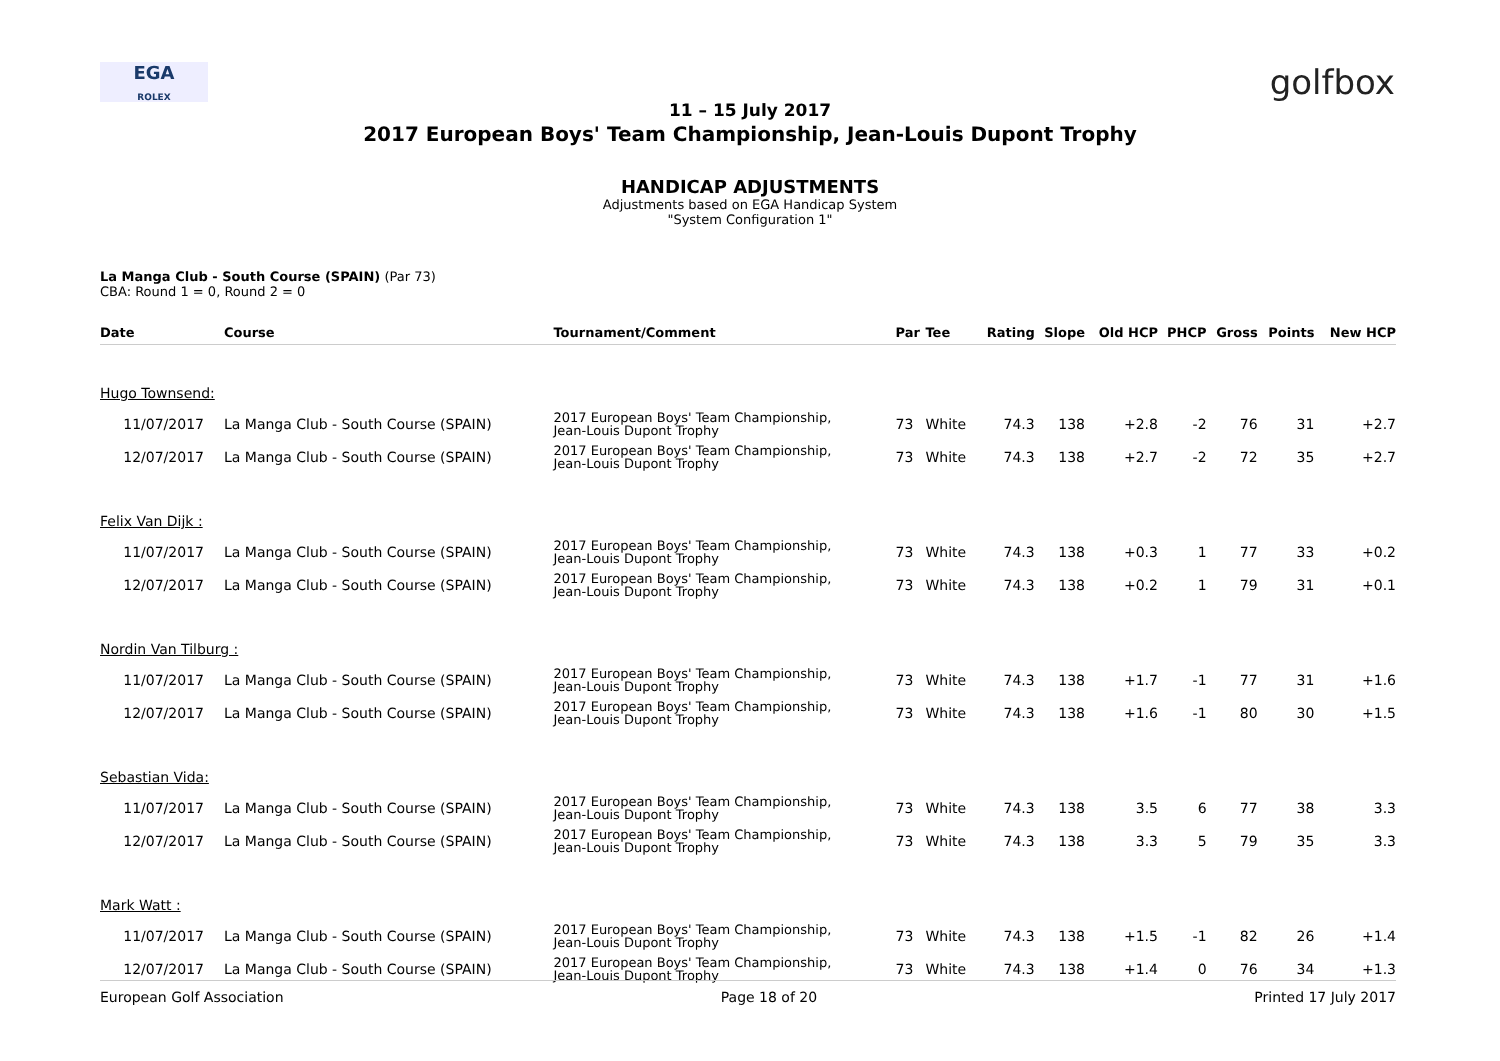EGA
ROLEX
golfbox
11 – 15 July 2017
2017 European Boys' Team Championship, Jean-Louis Dupont Trophy
HANDICAP ADJUSTMENTS
Adjustments based on EGA Handicap System
"System Configuration 1"
La Manga Club - South Course (SPAIN) (Par 73)
CBA: Round 1 = 0, Round 2 = 0
| Date | Course | Tournament/Comment | Par | Tee | Rating | Slope | Old HCP | PHCP | Gross | Points | New HCP |
| --- | --- | --- | --- | --- | --- | --- | --- | --- | --- | --- | --- |
| Hugo Townsend: | | | | | | | | | | | |
| 11/07/2017 | La Manga Club - South Course (SPAIN) | 2017 European Boys' Team Championship, Jean-Louis Dupont Trophy | 73 | White | 74.3 | 138 | +2.8 | -2 | 76 | 31 | +2.7 |
| 12/07/2017 | La Manga Club - South Course (SPAIN) | 2017 European Boys' Team Championship, Jean-Louis Dupont Trophy | 73 | White | 74.3 | 138 | +2.7 | -2 | 72 | 35 | +2.7 |
| Felix Van Dijk : | | | | | | | | | | | |
| 11/07/2017 | La Manga Club - South Course (SPAIN) | 2017 European Boys' Team Championship, Jean-Louis Dupont Trophy | 73 | White | 74.3 | 138 | +0.3 | 1 | 77 | 33 | +0.2 |
| 12/07/2017 | La Manga Club - South Course (SPAIN) | 2017 European Boys' Team Championship, Jean-Louis Dupont Trophy | 73 | White | 74.3 | 138 | +0.2 | 1 | 79 | 31 | +0.1 |
| Nordin Van Tilburg : | | | | | | | | | | | |
| 11/07/2017 | La Manga Club - South Course (SPAIN) | 2017 European Boys' Team Championship, Jean-Louis Dupont Trophy | 73 | White | 74.3 | 138 | +1.7 | -1 | 77 | 31 | +1.6 |
| 12/07/2017 | La Manga Club - South Course (SPAIN) | 2017 European Boys' Team Championship, Jean-Louis Dupont Trophy | 73 | White | 74.3 | 138 | +1.6 | -1 | 80 | 30 | +1.5 |
| Sebastian Vida: | | | | | | | | | | | |
| 11/07/2017 | La Manga Club - South Course (SPAIN) | 2017 European Boys' Team Championship, Jean-Louis Dupont Trophy | 73 | White | 74.3 | 138 | 3.5 | 6 | 77 | 38 | 3.3 |
| 12/07/2017 | La Manga Club - South Course (SPAIN) | 2017 European Boys' Team Championship, Jean-Louis Dupont Trophy | 73 | White | 74.3 | 138 | 3.3 | 5 | 79 | 35 | 3.3 |
| Mark Watt : | | | | | | | | | | | |
| 11/07/2017 | La Manga Club - South Course (SPAIN) | 2017 European Boys' Team Championship, Jean-Louis Dupont Trophy | 73 | White | 74.3 | 138 | +1.5 | -1 | 82 | 26 | +1.4 |
| 12/07/2017 | La Manga Club - South Course (SPAIN) | 2017 European Boys' Team Championship, Jean-Louis Dupont Trophy | 73 | White | 74.3 | 138 | +1.4 | 0 | 76 | 34 | +1.3 |
European Golf Association Page 18 of 20 Printed 17 July 2017